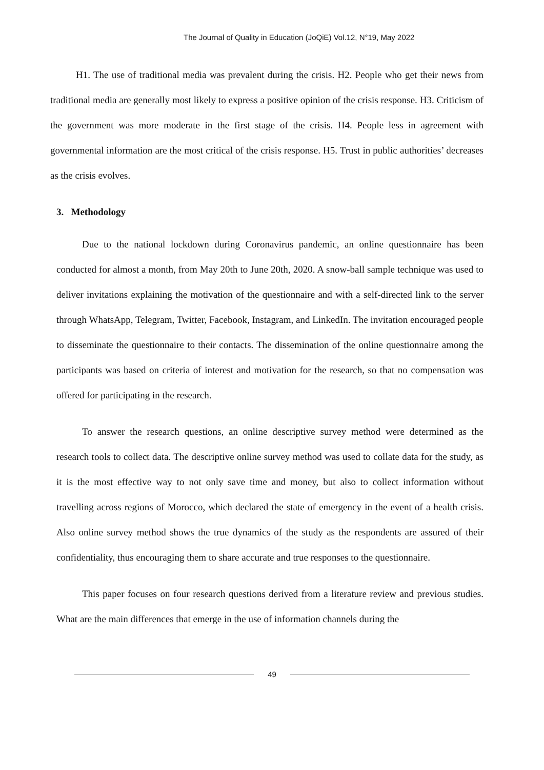The Journal of Quality in Education (JoQiE) Vol.12, N°19, May 2022
H1. The use of traditional media was prevalent during the crisis. H2. People who get their news from traditional media are generally most likely to express a positive opinion of the crisis response. H3. Criticism of the government was more moderate in the first stage of the crisis. H4. People less in agreement with governmental information are the most critical of the crisis response. H5. Trust in public authorities’ decreases as the crisis evolves.
3. Methodology
Due to the national lockdown during Coronavirus pandemic, an online questionnaire has been conducted for almost a month, from May 20th to June 20th, 2020. A snow-ball sample technique was used to deliver invitations explaining the motivation of the questionnaire and with a self-directed link to the server through WhatsApp, Telegram, Twitter, Facebook, Instagram, and LinkedIn. The invitation encouraged people to disseminate the questionnaire to their contacts. The dissemination of the online questionnaire among the participants was based on criteria of interest and motivation for the research, so that no compensation was offered for participating in the research.
To answer the research questions, an online descriptive survey method were determined as the research tools to collect data. The descriptive online survey method was used to collate data for the study, as it is the most effective way to not only save time and money, but also to collect information without travelling across regions of Morocco, which declared the state of emergency in the event of a health crisis. Also online survey method shows the true dynamics of the study as the respondents are assured of their confidentiality, thus encouraging them to share accurate and true responses to the questionnaire.
This paper focuses on four research questions derived from a literature review and previous studies. What are the main differences that emerge in the use of information channels during the
49